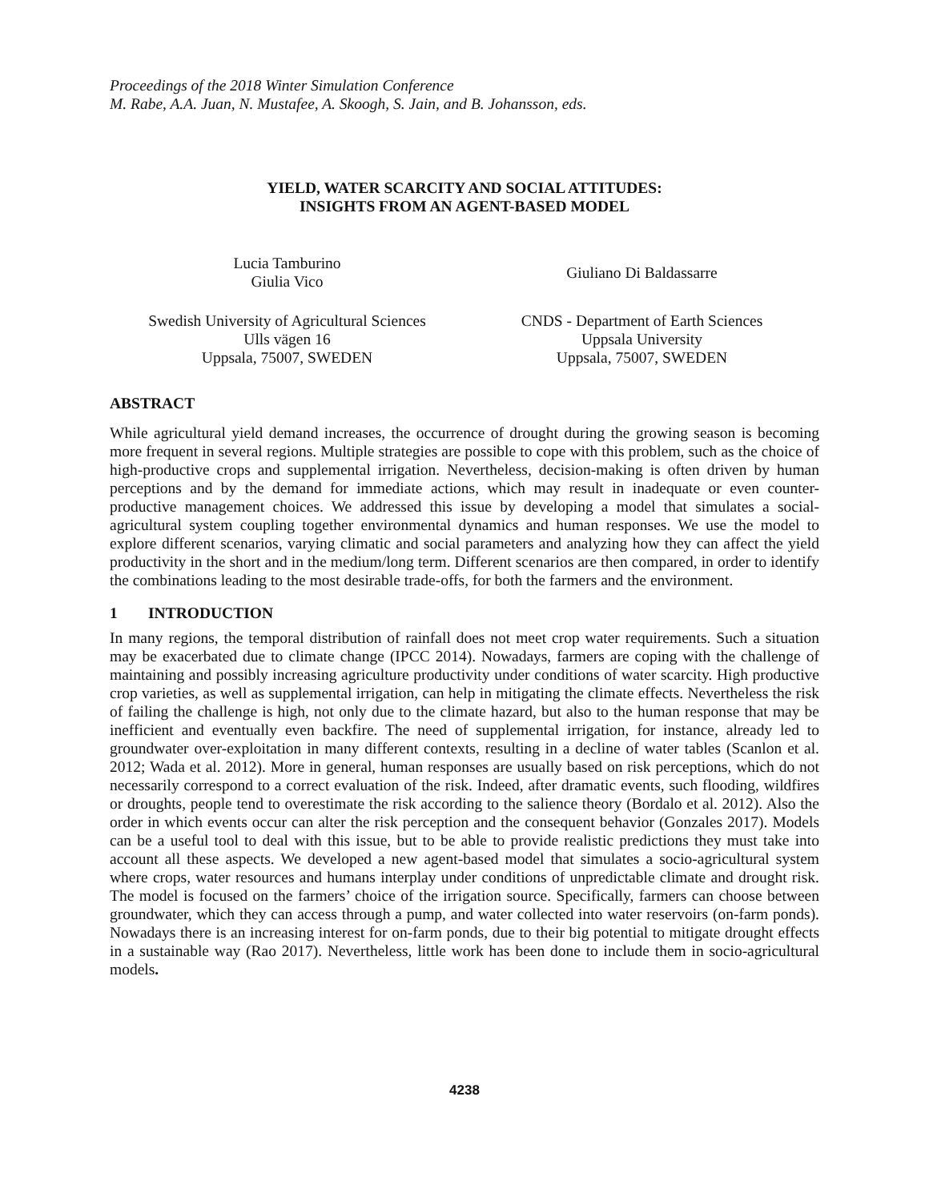Proceedings of the 2018 Winter Simulation Conference
M. Rabe, A.A. Juan, N. Mustafee, A. Skoogh, S. Jain, and B. Johansson, eds.
YIELD, WATER SCARCITY AND SOCIAL ATTITUDES:
INSIGHTS FROM AN AGENT-BASED MODEL
Lucia Tamburino
Giulia Vico
Giuliano Di Baldassarre
Swedish University of Agricultural Sciences
Ulls vägen 16
Uppsala, 75007, SWEDEN
CNDS - Department of Earth Sciences
Uppsala University
Uppsala, 75007, SWEDEN
ABSTRACT
While agricultural yield demand increases, the occurrence of drought during the growing season is becoming more frequent in several regions. Multiple strategies are possible to cope with this problem, such as the choice of high-productive crops and supplemental irrigation. Nevertheless, decision-making is often driven by human perceptions and by the demand for immediate actions, which may result in inadequate or even counter-productive management choices. We addressed this issue by developing a model that simulates a social-agricultural system coupling together environmental dynamics and human responses. We use the model to explore different scenarios, varying climatic and social parameters and analyzing how they can affect the yield productivity in the short and in the medium/long term. Different scenarios are then compared, in order to identify the combinations leading to the most desirable trade-offs, for both the farmers and the environment.
1 INTRODUCTION
In many regions, the temporal distribution of rainfall does not meet crop water requirements. Such a situation may be exacerbated due to climate change (IPCC 2014). Nowadays, farmers are coping with the challenge of maintaining and possibly increasing agriculture productivity under conditions of water scarcity. High productive crop varieties, as well as supplemental irrigation, can help in mitigating the climate effects. Nevertheless the risk of failing the challenge is high, not only due to the climate hazard, but also to the human response that may be inefficient and eventually even backfire. The need of supplemental irrigation, for instance, already led to groundwater over-exploitation in many different contexts, resulting in a decline of water tables (Scanlon et al. 2012; Wada et al. 2012). More in general, human responses are usually based on risk perceptions, which do not necessarily correspond to a correct evaluation of the risk. Indeed, after dramatic events, such flooding, wildfires or droughts, people tend to overestimate the risk according to the salience theory (Bordalo et al. 2012). Also the order in which events occur can alter the risk perception and the consequent behavior (Gonzales 2017). Models can be a useful tool to deal with this issue, but to be able to provide realistic predictions they must take into account all these aspects. We developed a new agent-based model that simulates a socio-agricultural system where crops, water resources and humans interplay under conditions of unpredictable climate and drought risk. The model is focused on the farmers’ choice of the irrigation source. Specifically, farmers can choose between groundwater, which they can access through a pump, and water collected into water reservoirs (on-farm ponds). Nowadays there is an increasing interest for on-farm ponds, due to their big potential to mitigate drought effects in a sustainable way (Rao 2017). Nevertheless, little work has been done to include them in socio-agricultural models.
4238